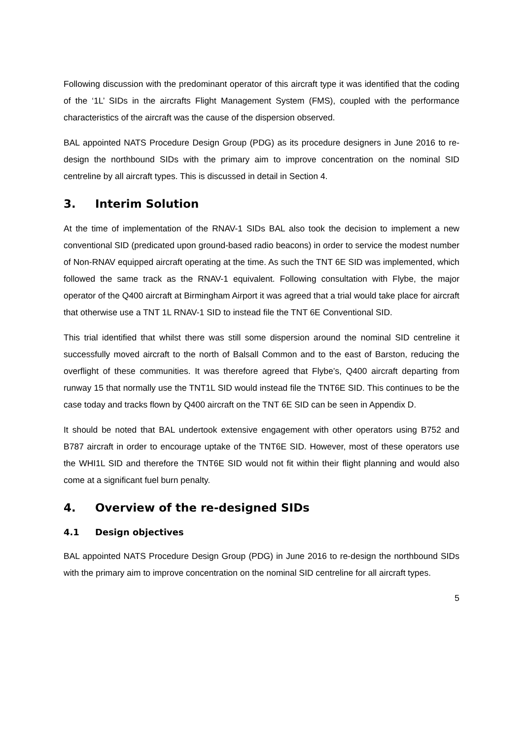Following discussion with the predominant operator of this aircraft type it was identified that the coding of the ‘1L’ SIDs in the aircrafts Flight Management System (FMS), coupled with the performance characteristics of the aircraft was the cause of the dispersion observed.
BAL appointed NATS Procedure Design Group (PDG) as its procedure designers in June 2016 to re-design the northbound SIDs with the primary aim to improve concentration on the nominal SID centreline by all aircraft types. This is discussed in detail in Section 4.
3. Interim Solution
At the time of implementation of the RNAV-1 SIDs BAL also took the decision to implement a new conventional SID (predicated upon ground-based radio beacons) in order to service the modest number of Non-RNAV equipped aircraft operating at the time. As such the TNT 6E SID was implemented, which followed the same track as the RNAV-1 equivalent. Following consultation with Flybe, the major operator of the Q400 aircraft at Birmingham Airport it was agreed that a trial would take place for aircraft that otherwise use a TNT 1L RNAV-1 SID to instead file the TNT 6E Conventional SID.
This trial identified that whilst there was still some dispersion around the nominal SID centreline it successfully moved aircraft to the north of Balsall Common and to the east of Barston, reducing the overflight of these communities. It was therefore agreed that Flybe’s, Q400 aircraft departing from runway 15 that normally use the TNT1L SID would instead file the TNT6E SID. This continues to be the case today and tracks flown by Q400 aircraft on the TNT 6E SID can be seen in Appendix D.
It should be noted that BAL undertook extensive engagement with other operators using B752 and B787 aircraft in order to encourage uptake of the TNT6E SID. However, most of these operators use the WHI1L SID and therefore the TNT6E SID would not fit within their flight planning and would also come at a significant fuel burn penalty.
4. Overview of the re-designed SIDs
4.1 Design objectives
BAL appointed NATS Procedure Design Group (PDG) in June 2016 to re-design the northbound SIDs with the primary aim to improve concentration on the nominal SID centreline for all aircraft types.
5